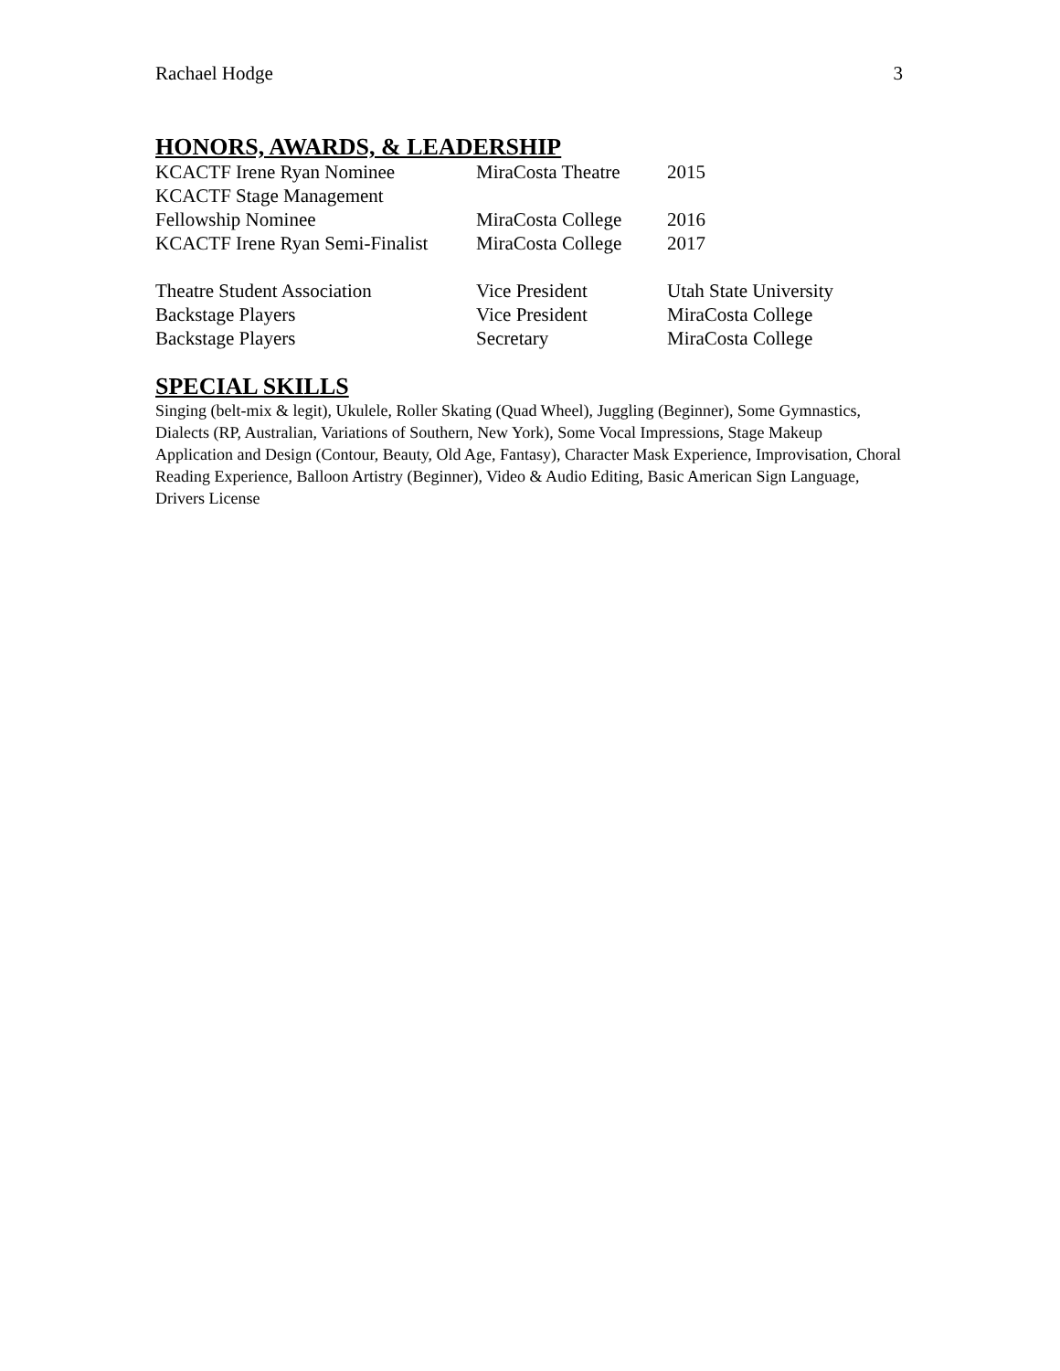Rachael Hodge 3
HONORS, AWARDS, & LEADERSHIP
| KCACTF Irene Ryan Nominee | MiraCosta Theatre | 2015 |
| KCACTF Stage Management | | |
| Fellowship Nominee | MiraCosta College | 2016 |
| KCACTF Irene Ryan Semi-Finalist | MiraCosta College | 2017 |
| Theatre Student Association | Vice President | Utah State University |
| Backstage Players | Vice President | MiraCosta College |
| Backstage Players | Secretary | MiraCosta College |
SPECIAL SKILLS
Singing (belt-mix & legit), Ukulele, Roller Skating (Quad Wheel), Juggling (Beginner), Some Gymnastics, Dialects (RP, Australian, Variations of Southern, New York), Some Vocal Impressions, Stage Makeup Application and Design (Contour, Beauty, Old Age, Fantasy), Character Mask Experience, Improvisation, Choral Reading Experience, Balloon Artistry (Beginner), Video & Audio Editing, Basic American Sign Language, Drivers License